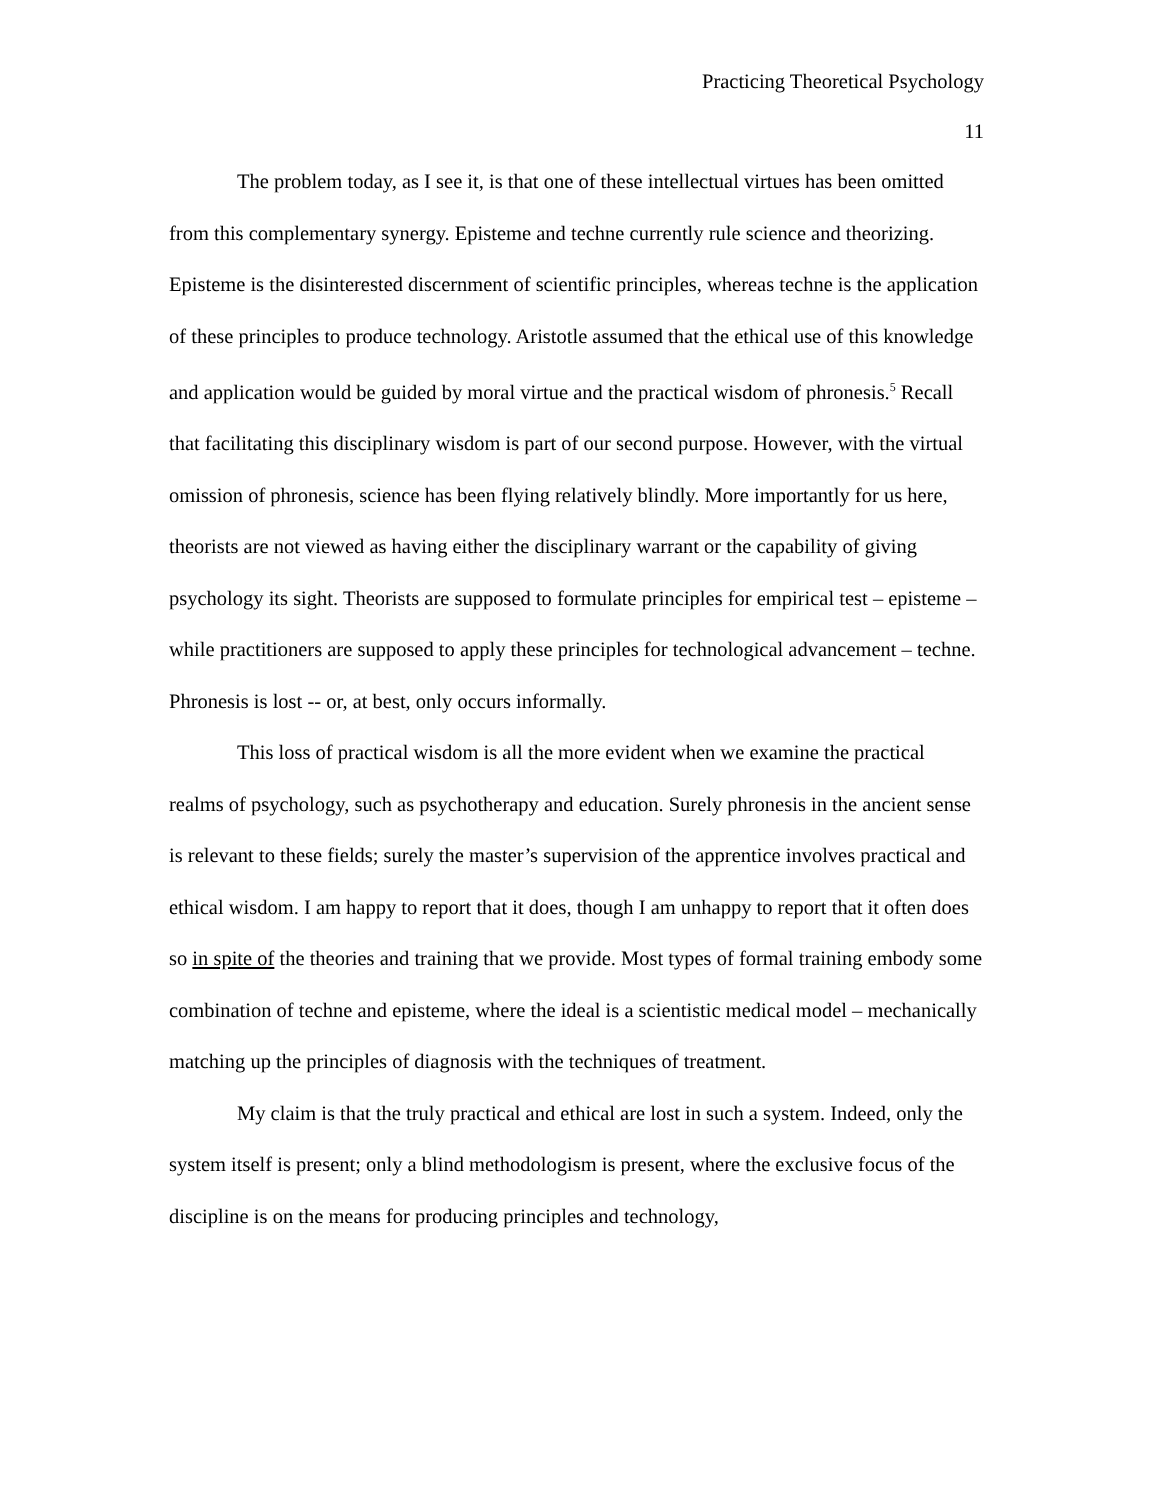Practicing Theoretical Psychology
11
The problem today, as I see it, is that one of these intellectual virtues has been omitted from this complementary synergy. Episteme and techne currently rule science and theorizing. Episteme is the disinterested discernment of scientific principles, whereas techne is the application of these principles to produce technology. Aristotle assumed that the ethical use of this knowledge and application would be guided by moral virtue and the practical wisdom of phronesis.<sup>5</sup> Recall that facilitating this disciplinary wisdom is part of our second purpose. However, with the virtual omission of phronesis, science has been flying relatively blindly. More importantly for us here, theorists are not viewed as having either the disciplinary warrant or the capability of giving psychology its sight. Theorists are supposed to formulate principles for empirical test – episteme – while practitioners are supposed to apply these principles for technological advancement – techne. Phronesis is lost -- or, at best, only occurs informally.
This loss of practical wisdom is all the more evident when we examine the practical realms of psychology, such as psychotherapy and education. Surely phronesis in the ancient sense is relevant to these fields; surely the master’s supervision of the apprentice involves practical and ethical wisdom. I am happy to report that it does, though I am unhappy to report that it often does so in spite of the theories and training that we provide. Most types of formal training embody some combination of techne and episteme, where the ideal is a scientistic medical model – mechanically matching up the principles of diagnosis with the techniques of treatment.
My claim is that the truly practical and ethical are lost in such a system. Indeed, only the system itself is present; only a blind methodologism is present, where the exclusive focus of the discipline is on the means for producing principles and technology,